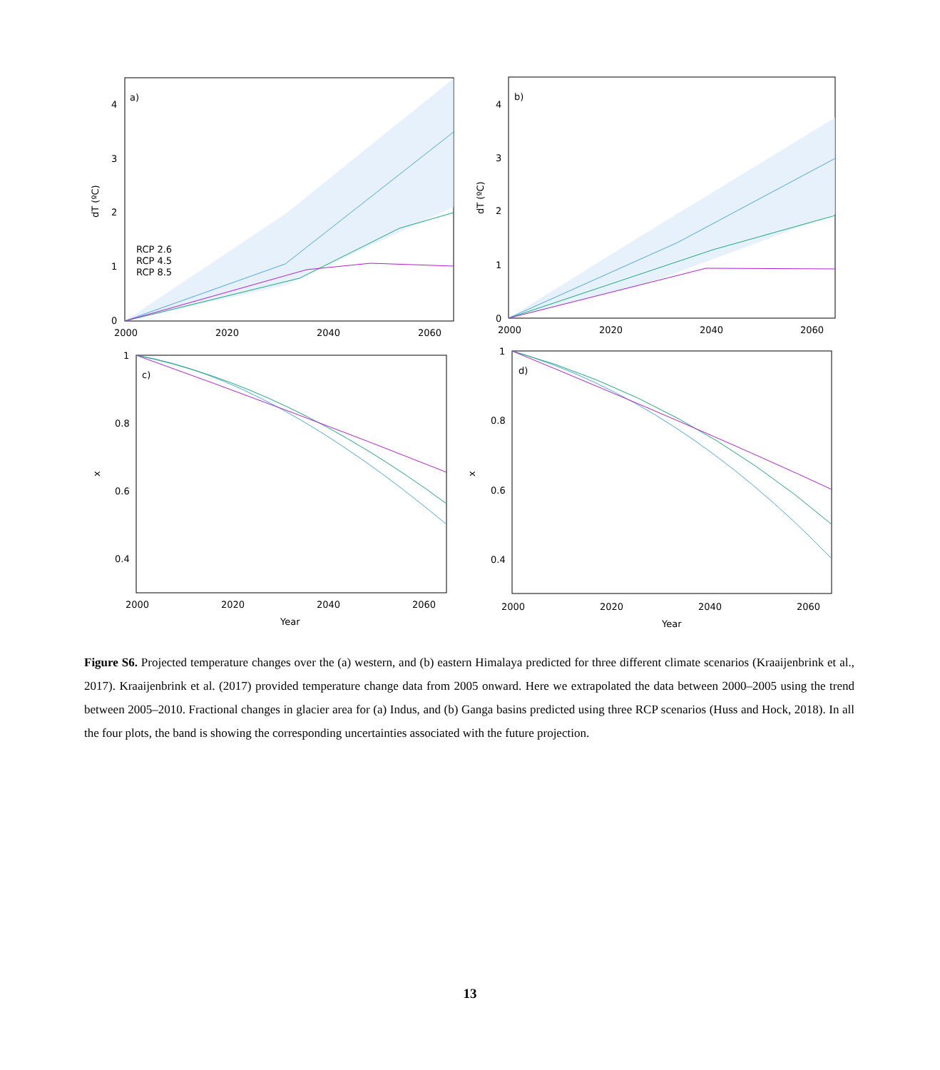a)
4
3
2
1
0
2000
2020
2040
2060
dT (ºC)
RCP 2.6
RCP 4.5
RCP 8.5
b)
4
3
2
1
0
2000
2020
2040
2060
dT (ºC)
c)
1
0.8
0.6
0.4
2000
2020
2040
2060
Year
x
d)
1
0.8
0.6
0.4
2000
2020
2040
2060
Year
x
Figure S6. Projected temperature changes over the (a) western, and (b) eastern Himalaya predicted for three different climate scenarios (Kraaijenbrink et al., 2017). Kraaijenbrink et al. (2017) provided temperature change data from 2005 onward. Here we extrapolated the data between 2000–2005 using the trend between 2005–2010. Fractional changes in glacier area for (a) Indus, and (b) Ganga basins predicted using three RCP scenarios (Huss and Hock, 2018). In all the four plots, the band is showing the corresponding uncertainties associated with the future projection.
13